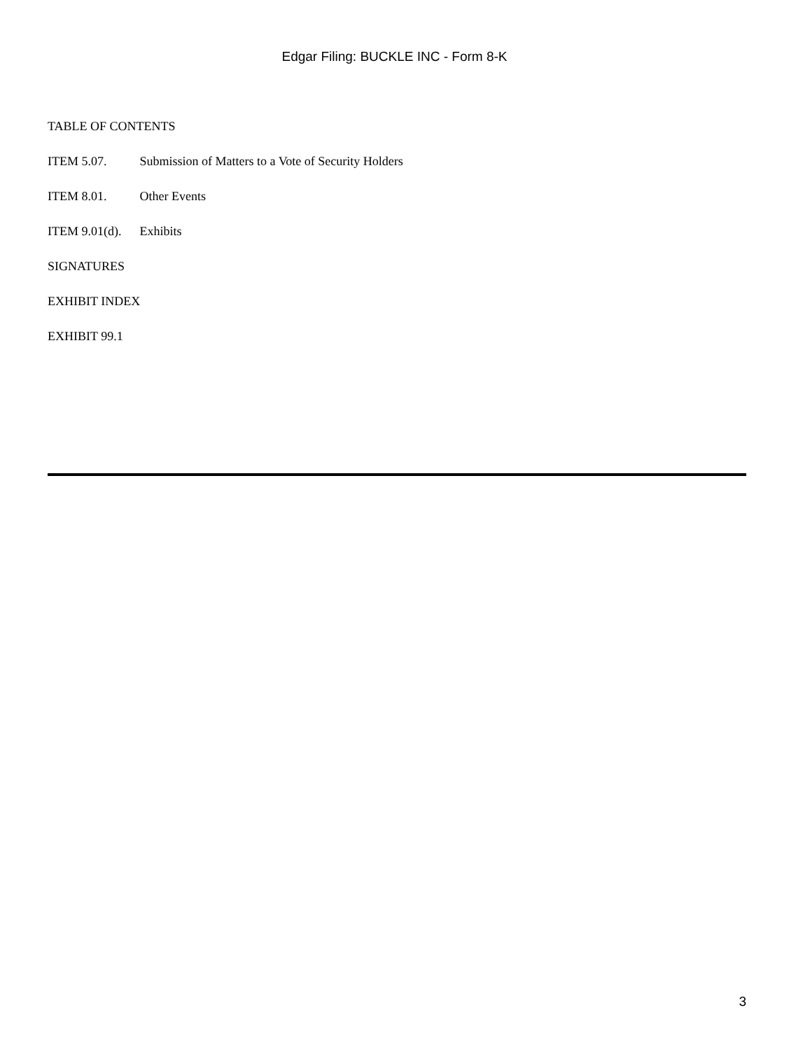Edgar Filing: BUCKLE INC - Form 8-K
TABLE OF CONTENTS
ITEM 5.07. Submission of Matters to a Vote of Security Holders
ITEM 8.01. Other Events
ITEM 9.01(d). Exhibits
SIGNATURES
EXHIBIT INDEX
EXHIBIT 99.1
3